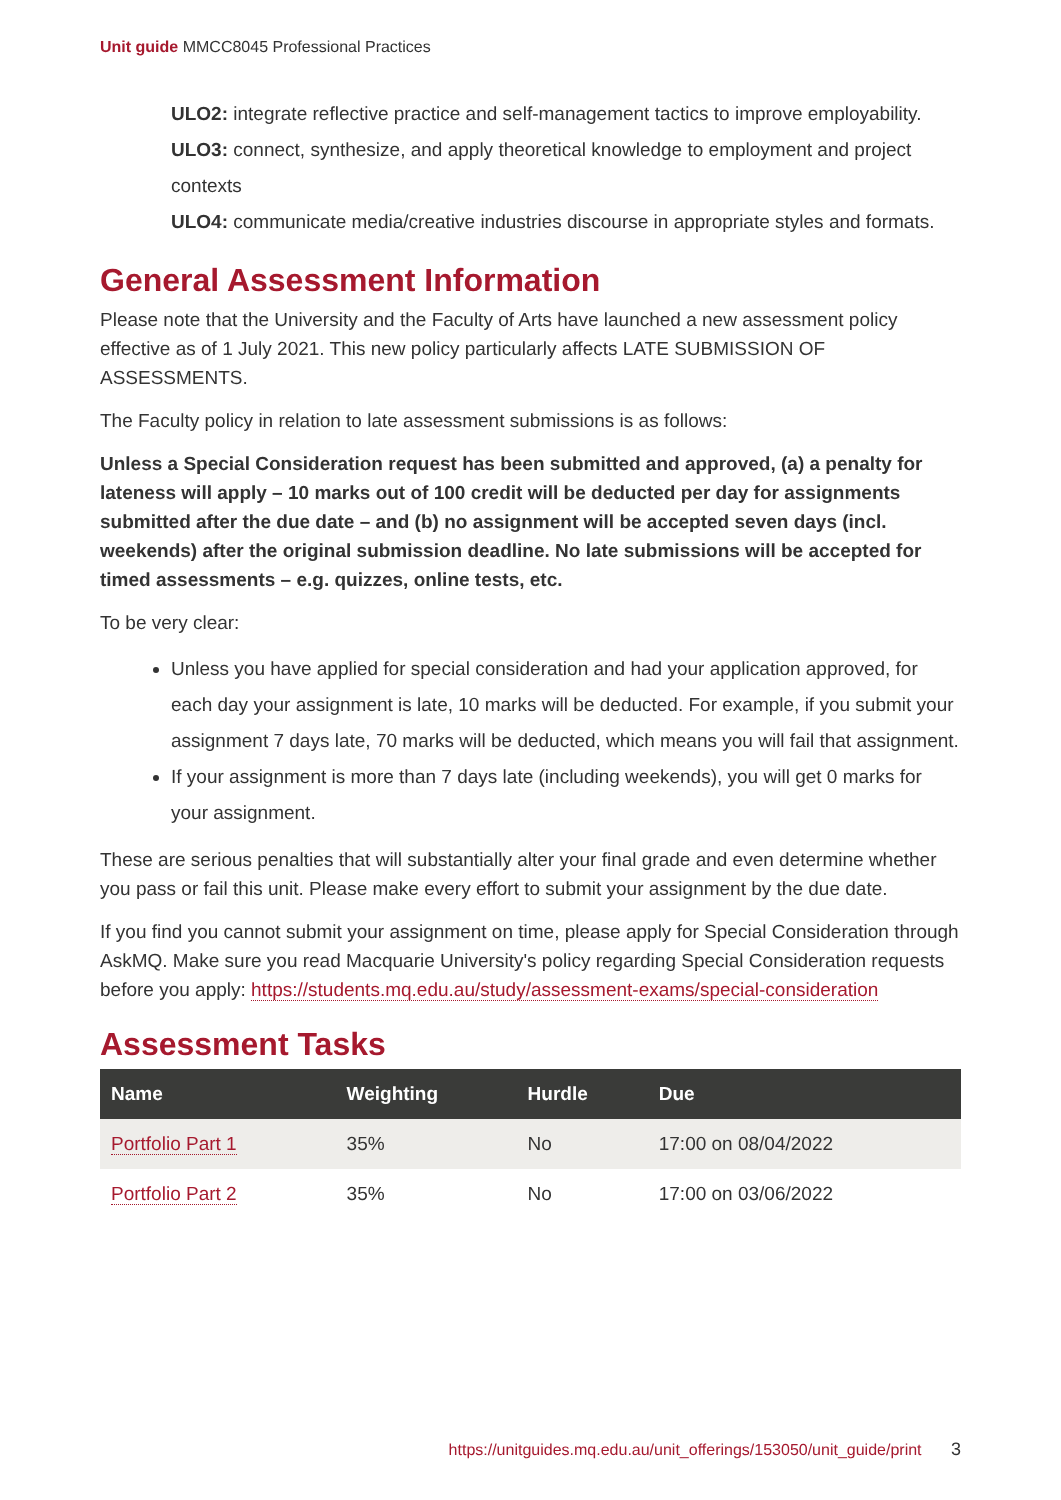Unit guide MMCC8045 Professional Practices
ULO2: integrate reflective practice and self-management tactics to improve employability.
ULO3: connect, synthesize, and apply theoretical knowledge to employment and project contexts
ULO4: communicate media/creative industries discourse in appropriate styles and formats.
General Assessment Information
Please note that the University and the Faculty of Arts have launched a new assessment policy effective as of 1 July 2021. This new policy particularly affects LATE SUBMISSION OF ASSESSMENTS.
The Faculty policy in relation to late assessment submissions is as follows:
Unless a Special Consideration request has been submitted and approved, (a) a penalty for lateness will apply – 10 marks out of 100 credit will be deducted per day for assignments submitted after the due date – and (b) no assignment will be accepted seven days (incl. weekends) after the original submission deadline. No late submissions will be accepted for timed assessments – e.g. quizzes, online tests, etc.
To be very clear:
Unless you have applied for special consideration and had your application approved, for each day your assignment is late, 10 marks will be deducted. For example, if you submit your assignment 7 days late, 70 marks will be deducted, which means you will fail that assignment.
If your assignment is more than 7 days late (including weekends), you will get 0 marks for your assignment.
These are serious penalties that will substantially alter your final grade and even determine whether you pass or fail this unit. Please make every effort to submit your assignment by the due date.
If you find you cannot submit your assignment on time, please apply for Special Consideration through AskMQ. Make sure you read Macquarie University's policy regarding Special Consideration requests before you apply: https://students.mq.edu.au/study/assessment-exams/special-consideration
Assessment Tasks
| Name | Weighting | Hurdle | Due |
| --- | --- | --- | --- |
| Portfolio Part 1 | 35% | No | 17:00 on 08/04/2022 |
| Portfolio Part 2 | 35% | No | 17:00 on 03/06/2022 |
https://unitguides.mq.edu.au/unit_offerings/153050/unit_guide/print 3